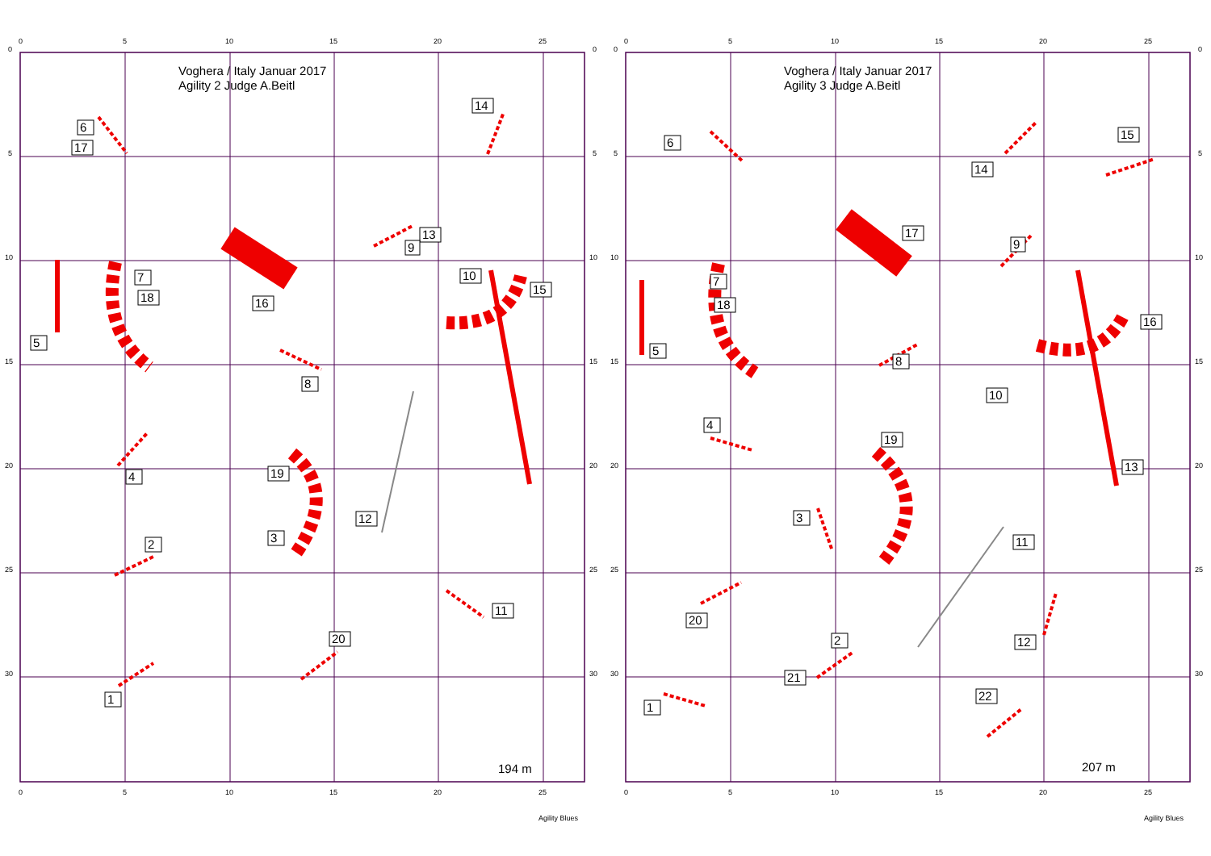0
5
10
15
20
25
0
5
10
15
20
25
30
0
5
10
15
20
25
30
Voghera / Italy Januar 2017
Agility 2 Judge A.Beitl
6
17
14
13
9
7
18
10
15
16
5
8
4
19
12
3
2
11
20
1
194 m
0
5
10
15
20
25
Agility Blues
0
5
10
15
20
25
0
5
10
15
20
25
30
0
5
10
15
20
25
30
Voghera / Italy Januar 2017
Agility 3 Judge A.Beitl
6
15
14
17
9
7
18
16
5
8
10
4
19
13
3
11
20
2
12
21
22
1
207 m
0
5
10
15
20
25
Agility Blues